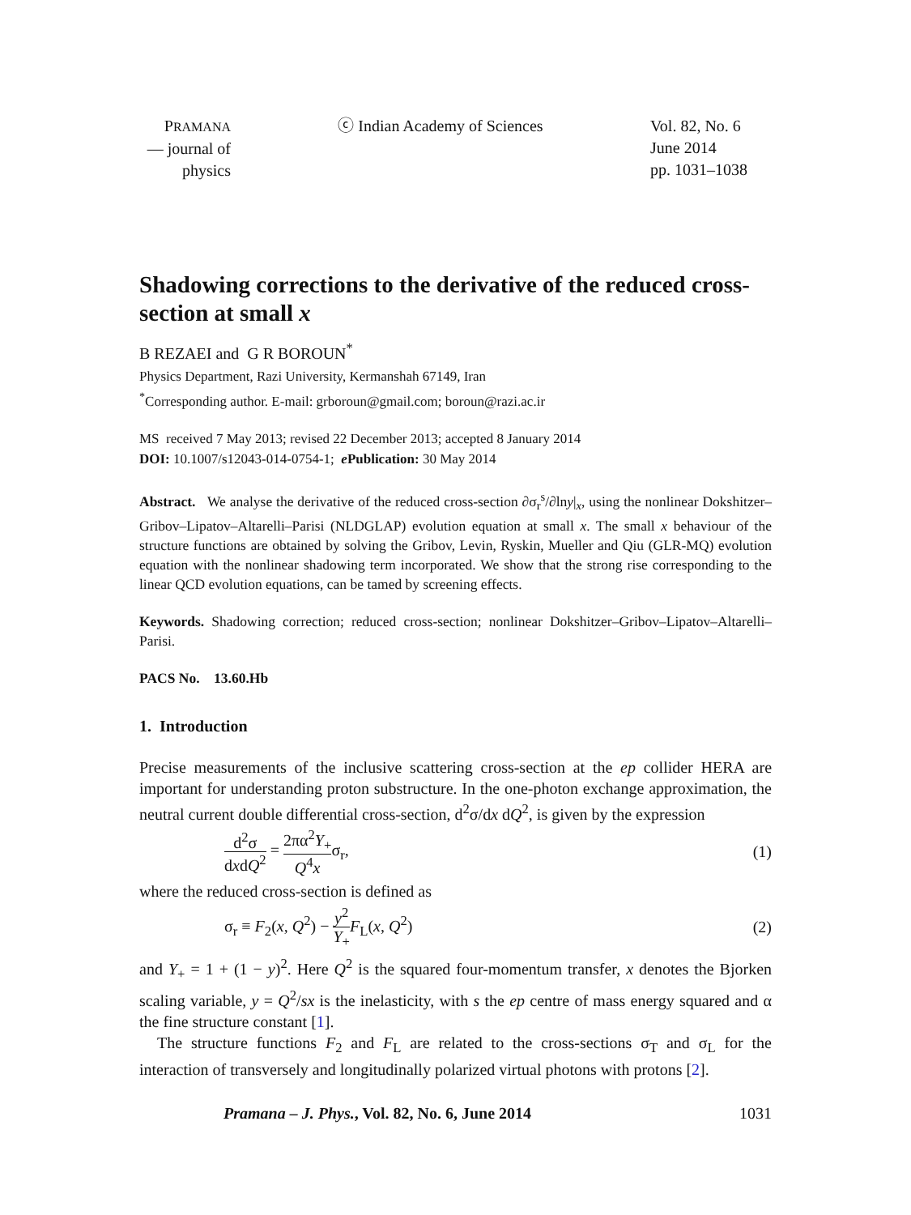PRAMANA
— journal of
physics
ⓒ Indian Academy of Sciences Vol. 82, No. 6
June 2014
pp. 1031–1038
Shadowing corrections to the derivative of the reduced cross-section at small x
B REZAEI and G R BOROUN<sup>*</sup>
Physics Department, Razi University, Kermanshah 67149, Iran
<sup>*</sup> Corresponding author. E-mail: grboroun@gmail.com; boroun@razi.ac.ir
MS received 7 May 2013; revised 22 December 2013; accepted 8 January 2014
DOI: 10.1007/s12043-014-0754-1; e Publication: 30 May 2014
Abstract. We analyse the derivative of the reduced cross-section ∂σ<sub>r</sub><sup>s</sup>/∂lny|<sub>x</sub>, using the nonlinear Dokshitzer–Gribov–Lipatov–Altarelli–Parisi (NLDGLAP) evolution equation at small x. The small x behaviour of the structure functions are obtained by solving the Gribov, Levin, Ryskin, Mueller and Qiu (GLR-MQ) evolution equation with the nonlinear shadowing term incorporated. We show that the strong rise corresponding to the linear QCD evolution equations, can be tamed by screening effects.
Keywords. Shadowing correction; reduced cross-section; nonlinear Dokshitzer–Gribov–Lipatov–Altarelli–Parisi.
PACS No. 13.60.Hb
1. Introduction
Precise measurements of the inclusive scattering cross-section at the ep collider HERA are important for understanding proton substructure. In the one-photon exchange approximation, the neutral current double differential cross-section, d<sup>2</sup>σ/dx dQ<sup>2</sup>, is given by the expression
d<sup>2</sup>σ dxdQ<sup>2</sup> = 2πα<sup>2</sup>Y<sub>+</sub> Q<sup>4</sup>xσ<sub>r</sub>, (1)
where the reduced cross-section is defined as
σ<sub>r</sub> ≡ F<sub>2</sub>(x, Q<sup>2</sup>) − y<sup>2</sup> Y<sub>+</sub>F<sub>L</sub>(x, Q<sup>2</sup>)
(2)
and Y<sub>+</sub> = 1 + (1 − y)<sup>2</sup>. Here Q<sup>2</sup> is the squared four-momentum transfer, x denotes the Bjorken scaling variable, y = Q<sup>2</sup>/sx is the inelasticity, with s the ep centre of mass energy squared and α the fine structure constant [1].
The structure functions F<sub>2</sub> and F<sub>L</sub> are related to the cross-sections σ<sub>T</sub> and σ<sub>L</sub> for the interaction of transversely and longitudinally polarized virtual photons with protons [2].
Pramana – J. Phys., Vol. 82, No. 6, June 2014 1031